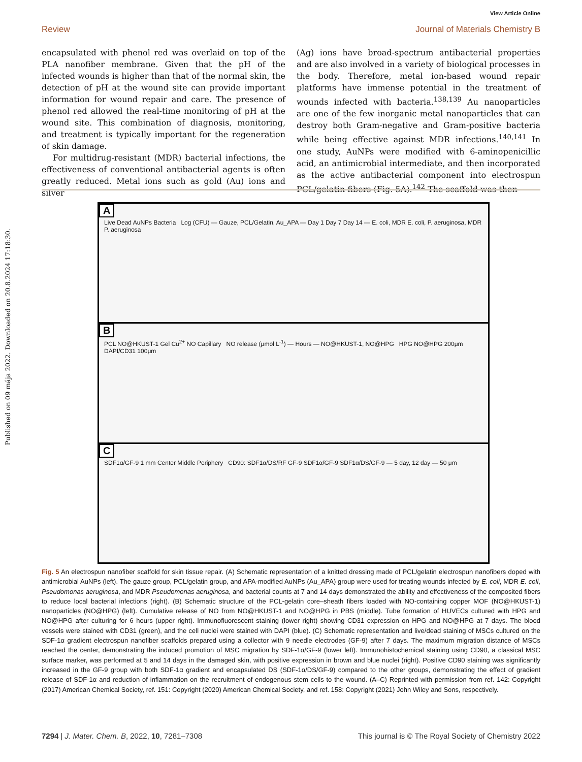View Article Online
Review Journal of Materials Chemistry B
Published on 09 mája 2022. Downloaded on 20.8.2024 17:18:30.
encapsulated with phenol red was overlaid on top of the PLA nanofiber membrane. Given that the pH of the infected wounds is higher than that of the normal skin, the detection of pH at the wound site can provide important information for wound repair and care. The presence of phenol red allowed the real-time monitoring of pH at the wound site. This combination of diagnosis, monitoring, and treatment is typically important for the regeneration of skin damage.
For multidrug-resistant (MDR) bacterial infections, the effectiveness of conventional antibacterial agents is often greatly reduced. Metal ions such as gold (Au) ions and silver
(Ag) ions have broad-spectrum antibacterial properties and are also involved in a variety of biological processes in the body. Therefore, metal ion-based wound repair platforms have immense potential in the treatment of wounds infected with bacteria.<sup>138,139</sup> Au nanoparticles are one of the few inorganic metal nanoparticles that can destroy both Gram-negative and Gram-positive bacteria while being effective against MDR infections.<sup>140,141</sup> In one study, AuNPs were modified with 6-aminopenicillic acid, an antimicrobial intermediate, and then incorporated as the active antibacterial component into electrospun PCL/gelatin fibers (Fig. 5A).<sup>142</sup> The scaffold was then
A
Live Dead AuNPs Bacteria Log (CFU) — Gauze, PCL/Gelatin, Au_APA — Day 1 Day 7 Day 14 — E. coli, MDR E. coli, P. aeruginosa, MDR P. aeruginosa
B
PCL NO@HKUST-1 Gel Cu<sup>2+</sup> NO Capillary NO release (μmol L<sup>-1</sup>) — Hours — NO@HKUST-1, NO@HPG HPG NO@HPG 200μm DAPI/CD31 100μm
C
SDF1α/GF-9 1 mm Center Middle Periphery CD90: SDF1α/DS/RF GF-9 SDF1α/GF-9 SDF1α/DS/GF-9 — 5 day, 12 day — 50 μm
Fig. 5 An electrospun nanofiber scaffold for skin tissue repair. (A) Schematic representation of a knitted dressing made of PCL/gelatin electrospun nanofibers doped with antimicrobial AuNPs (left). The gauze group, PCL/gelatin group, and APA-modified AuNPs (Au_APA) group were used for treating wounds infected by E. coli, MDR E. coli, Pseudomonas aeruginosa, and MDR Pseudomonas aeruginosa, and bacterial counts at 7 and 14 days demonstrated the ability and effectiveness of the composited fibers to reduce local bacterial infections (right). (B) Schematic structure of the PCL-gelatin core–sheath fibers loaded with NO-containing copper MOF (NO@HKUST-1) nanoparticles (NO@HPG) (left). Cumulative release of NO from NO@HKUST-1 and NO@HPG in PBS (middle). Tube formation of HUVECs cultured with HPG and NO@HPG after culturing for 6 hours (upper right). Immunofluorescent staining (lower right) showing CD31 expression on HPG and NO@HPG at 7 days. The blood vessels were stained with CD31 (green), and the cell nuclei were stained with DAPI (blue). (C) Schematic representation and live/dead staining of MSCs cultured on the SDF-1α gradient electrospun nanofiber scaffolds prepared using a collector with 9 needle electrodes (GF-9) after 7 days. The maximum migration distance of MSCs reached the center, demonstrating the induced promotion of MSC migration by SDF-1α/GF-9 (lower left). Immunohistochemical staining using CD90, a classical MSC surface marker, was performed at 5 and 14 days in the damaged skin, with positive expression in brown and blue nuclei (right). Positive CD90 staining was significantly increased in the GF-9 group with both SDF-1α gradient and encapsulated DS (SDF-1α/DS/GF-9) compared to the other groups, demonstrating the effect of gradient release of SDF-1α and reduction of inflammation on the recruitment of endogenous stem cells to the wound. (A–C) Reprinted with permission from ref. 142: Copyright (2017) American Chemical Society, ref. 151: Copyright (2020) American Chemical Society, and ref. 158: Copyright (2021) John Wiley and Sons, respectively.
7294 | J. Mater. Chem. B, 2022, 10, 7281–7308 This journal is © The Royal Society of Chemistry 2022